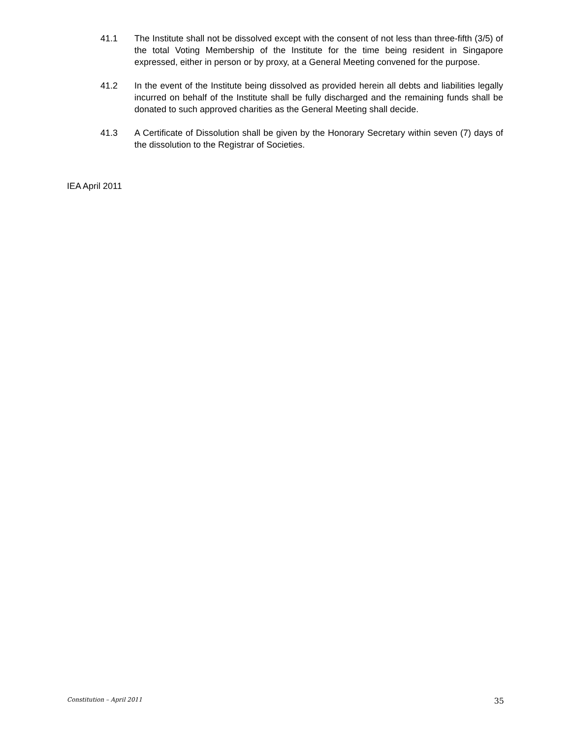41.1 The Institute shall not be dissolved except with the consent of not less than three-fifth (3/5) of the total Voting Membership of the Institute for the time being resident in Singapore expressed, either in person or by proxy, at a General Meeting convened for the purpose.
41.2 In the event of the Institute being dissolved as provided herein all debts and liabilities legally incurred on behalf of the Institute shall be fully discharged and the remaining funds shall be donated to such approved charities as the General Meeting shall decide.
41.3 A Certificate of Dissolution shall be given by the Honorary Secretary within seven (7) days of the dissolution to the Registrar of Societies.
IEA April 2011
Constitution – April 2011 35